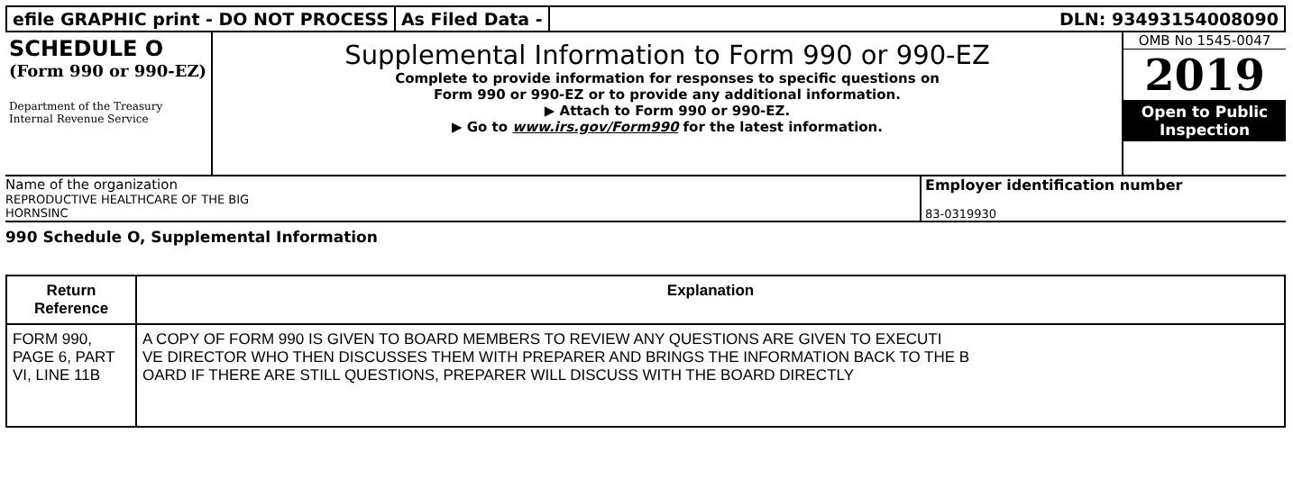efile GRAPHIC print - DO NOT PROCESS As Filed Data - DLN: 93493154008090
SCHEDULE O
(Form 990 or 990-EZ)
Department of the Treasury Internal Revenue Service
Supplemental Information to Form 990 or 990-EZ
Complete to provide information for responses to specific questions on
Form 990 or 990-EZ or to provide any additional information.
▶ Attach to Form 990 or 990-EZ.
▶ Go to www.irs.gov/Form990 for the latest information.
OMB No 1545-0047
2019
Open to Public
Inspection
Name of the organization
REPRODUCTIVE HEALTHCARE OF THE BIG
HORNSINC
Employer identification number
83-0319930
990 Schedule O, Supplemental Information
| Return Reference | Explanation |
| --- | --- |
| FORM 990, PAGE 6, PART VI, LINE 11B | A COPY OF FORM 990 IS GIVEN TO BOARD MEMBERS TO REVIEW ANY QUESTIONS ARE GIVEN TO EXECUTI VE DIRECTOR WHO THEN DISCUSSES THEM WITH PREPARER AND BRINGS THE INFORMATION BACK TO THE B OARD IF THERE ARE STILL QUESTIONS, PREPARER WILL DISCUSS WITH THE BOARD DIRECTLY |